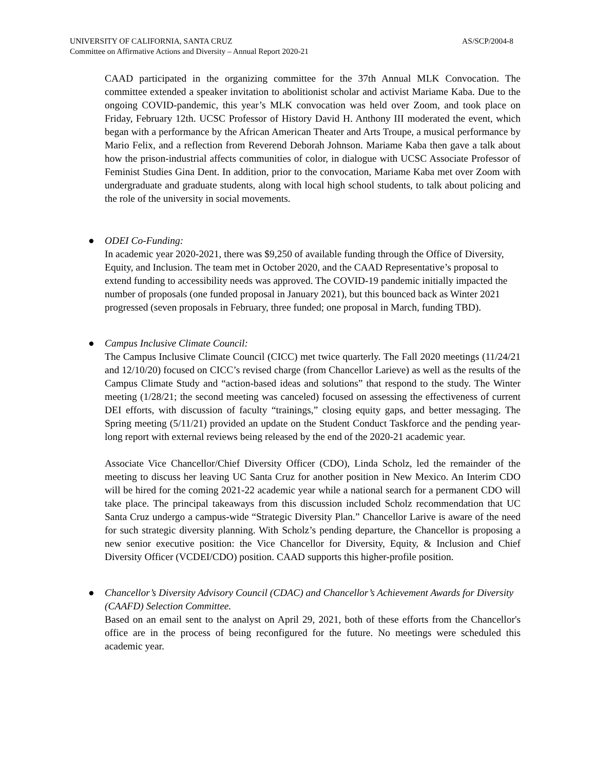UNIVERSITY OF CALIFORNIA, SANTA CRUZ AS/SCP/2004-8
Committee on Affirmative Actions and Diversity – Annual Report 2020-21
CAAD participated in the organizing committee for the 37th Annual MLK Convocation. The committee extended a speaker invitation to abolitionist scholar and activist Mariame Kaba. Due to the ongoing COVID-pandemic, this year’s MLK convocation was held over Zoom, and took place on Friday, February 12th. UCSC Professor of History David H. Anthony III moderated the event, which began with a performance by the African American Theater and Arts Troupe, a musical performance by Mario Felix, and a reflection from Reverend Deborah Johnson. Mariame Kaba then gave a talk about how the prison-industrial affects communities of color, in dialogue with UCSC Associate Professor of Feminist Studies Gina Dent. In addition, prior to the convocation, Mariame Kaba met over Zoom with undergraduate and graduate students, along with local high school students, to talk about policing and the role of the university in social movements.
●
ODEI Co-Funding:
In academic year 2020-2021, there was $9,250 of available funding through the Office of Diversity, Equity, and Inclusion. The team met in October 2020, and the CAAD Representative’s proposal to extend funding to accessibility needs was approved. The COVID-19 pandemic initially impacted the number of proposals (one funded proposal in January 2021), but this bounced back as Winter 2021 progressed (seven proposals in February, three funded; one proposal in March, funding TBD).
●
Campus Inclusive Climate Council:
The Campus Inclusive Climate Council (CICC) met twice quarterly. The Fall 2020 meetings (11/24/21 and 12/10/20) focused on CICC’s revised charge (from Chancellor Larieve) as well as the results of the Campus Climate Study and “action-based ideas and solutions” that respond to the study. The Winter meeting (1/28/21; the second meeting was canceled) focused on assessing the effectiveness of current DEI efforts, with discussion of faculty “trainings,” closing equity gaps, and better messaging. The Spring meeting (5/11/21) provided an update on the Student Conduct Taskforce and the pending year-long report with external reviews being released by the end of the 2020-21 academic year.
Associate Vice Chancellor/Chief Diversity Officer (CDO), Linda Scholz, led the remainder of the meeting to discuss her leaving UC Santa Cruz for another position in New Mexico. An Interim CDO will be hired for the coming 2021-22 academic year while a national search for a permanent CDO will take place. The principal takeaways from this discussion included Scholz recommendation that UC Santa Cruz undergo a campus-wide “Strategic Diversity Plan.” Chancellor Larive is aware of the need for such strategic diversity planning. With Scholz’s pending departure, the Chancellor is proposing a new senior executive position: the Vice Chancellor for Diversity, Equity, & Inclusion and Chief Diversity Officer (VCDEI/CDO) position. CAAD supports this higher-profile position.
●
Chancellor’s Diversity Advisory Council (CDAC) and Chancellor’s Achievement Awards for Diversity (CAAFD) Selection Committee.
Based on an email sent to the analyst on April 29, 2021, both of these efforts from the Chancellor's office are in the process of being reconfigured for the future. No meetings were scheduled this academic year.